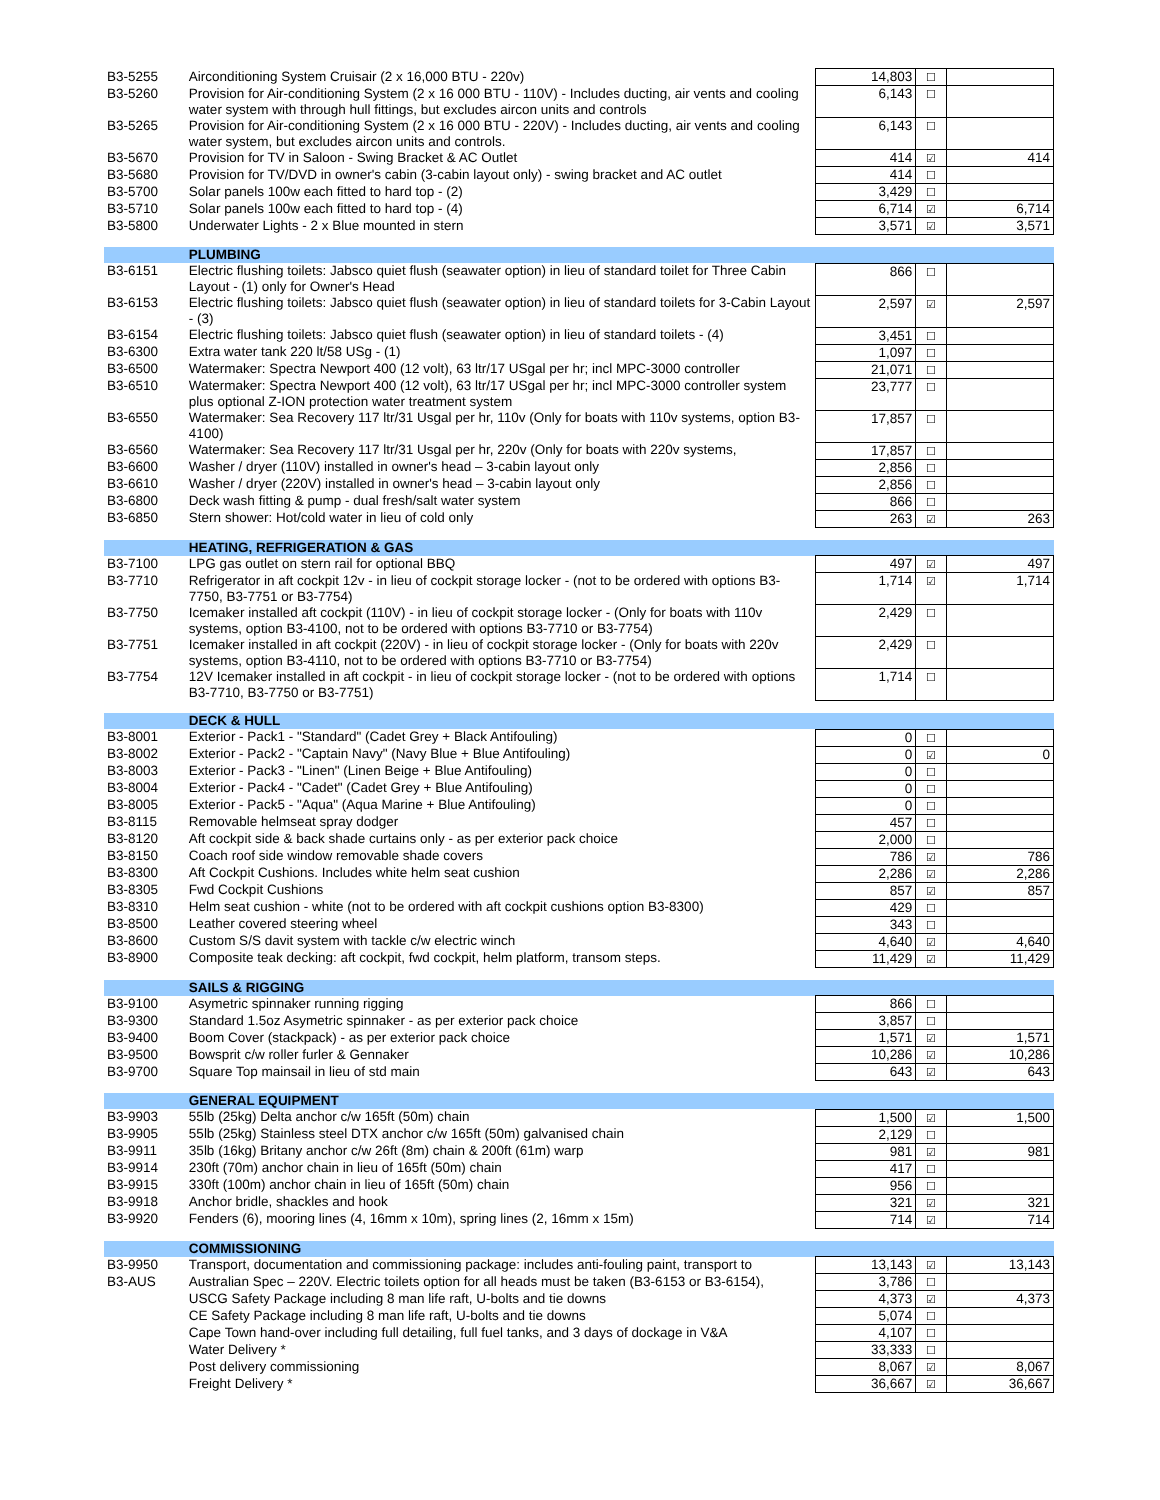| B3-5255 | Airconditioning System Cruisair (2 x 16,000 BTU - 220v) | 14,803 | ☐ | |
| B3-5260 | Provision for Air-conditioning System (2 x 16 000 BTU - 110V) - Includes ducting, air vents and cooling water system with through hull fittings, but excludes aircon units and controls | 6,143 | ☐ | |
| B3-5265 | Provision for Air-conditioning System (2 x 16 000 BTU - 220V) - Includes ducting, air vents and cooling water system, but excludes aircon units and controls. | 6,143 | ☐ | |
| B3-5670 | Provision for TV in Saloon - Swing Bracket & AC Outlet | 414 | ☑ | 414 |
| B3-5680 | Provision for TV/DVD in owner's cabin (3-cabin layout only) - swing bracket and AC outlet | 414 | ☐ | |
| B3-5700 | Solar panels 100w each fitted to hard top - (2) | 3,429 | ☐ | |
| B3-5710 | Solar panels 100w each fitted to hard top - (4) | 6,714 | ☑ | 6,714 |
| B3-5800 | Underwater Lights - 2 x Blue mounted in stern | 3,571 | ☑ | 3,571 |
| | PLUMBING | | | |
| B3-6151 | Electric flushing toilets: Jabsco quiet flush (seawater option) in lieu of standard toilet for Three Cabin Layout - (1) only for Owner's Head | 866 | ☐ | |
| B3-6153 | Electric flushing toilets: Jabsco quiet flush (seawater option) in lieu of standard toilets for 3-Cabin Layout - (3) | 2,597 | ☑ | 2,597 |
| B3-6154 | Electric flushing toilets: Jabsco quiet flush (seawater option) in lieu of standard toilets - (4) | 3,451 | ☐ | |
| B3-6300 | Extra water tank 220 lt/58 USg - (1) | 1,097 | ☐ | |
| B3-6500 | Watermaker: Spectra Newport 400 (12 volt), 63 ltr/17 USgal per hr; incl MPC-3000 controller | 21,071 | ☐ | |
| B3-6510 | Watermaker: Spectra Newport 400 (12 volt), 63 ltr/17 USgal per hr; incl MPC-3000 controller system plus optional Z-ION protection water treatment system | 23,777 | ☐ | |
| B3-6550 | Watermaker: Sea Recovery 117 ltr/31 Usgal per hr, 110v (Only for boats with 110v systems, option B3-4100) | 17,857 | ☐ | |
| B3-6560 | Watermaker: Sea Recovery 117 ltr/31 Usgal per hr, 220v (Only for boats with 220v systems, | 17,857 | ☐ | |
| B3-6600 | Washer / dryer (110V) installed in owner's head – 3-cabin layout only | 2,856 | ☐ | |
| B3-6610 | Washer / dryer (220V) installed in owner's head – 3-cabin layout only | 2,856 | ☐ | |
| B3-6800 | Deck wash fitting & pump - dual fresh/salt water system | 866 | ☐ | |
| B3-6850 | Stern shower: Hot/cold water in lieu of cold only | 263 | ☑ | 263 |
| | HEATING, REFRIGERATION & GAS | | | |
| B3-7100 | LPG gas outlet on stern rail for optional BBQ | 497 | ☑ | 497 |
| B3-7710 | Refrigerator in aft cockpit 12v - in lieu of cockpit storage locker - (not to be ordered with options B3-7750, B3-7751 or B3-7754) | 1,714 | ☑ | 1,714 |
| B3-7750 | Icemaker installed aft cockpit (110V) - in lieu of cockpit storage locker - (Only for boats with 110v systems, option B3-4100, not to be ordered with options B3-7710 or B3-7754) | 2,429 | ☐ | |
| B3-7751 | Icemaker installed in aft cockpit (220V) - in lieu of cockpit storage locker - (Only for boats with 220v systems, option B3-4110, not to be ordered with options B3-7710 or B3-7754) | 2,429 | ☐ | |
| B3-7754 | 12V Icemaker installed in aft cockpit - in lieu of cockpit storage locker - (not to be ordered with options B3-7710, B3-7750 or B3-7751) | 1,714 | ☐ | |
| | DECK & HULL | | | |
| B3-8001 | Exterior - Pack1 - "Standard" (Cadet Grey + Black Antifouling) | 0 | ☐ | |
| B3-8002 | Exterior - Pack2 - "Captain Navy" (Navy Blue + Blue Antifouling) | 0 | ☑ | 0 |
| B3-8003 | Exterior - Pack3 - "Linen" (Linen Beige + Blue Antifouling) | 0 | ☐ | |
| B3-8004 | Exterior - Pack4 - "Cadet" (Cadet Grey + Blue Antifouling) | 0 | ☐ | |
| B3-8005 | Exterior - Pack5 - "Aqua" (Aqua Marine + Blue Antifouling) | 0 | ☐ | |
| B3-8115 | Removable helmseat spray dodger | 457 | ☐ | |
| B3-8120 | Aft cockpit side & back shade curtains only - as per exterior pack choice | 2,000 | ☐ | |
| B3-8150 | Coach roof side window removable shade covers | 786 | ☑ | 786 |
| B3-8300 | Aft Cockpit Cushions. Includes white helm seat cushion | 2,286 | ☑ | 2,286 |
| B3-8305 | Fwd Cockpit Cushions | 857 | ☑ | 857 |
| B3-8310 | Helm seat cushion - white (not to be ordered with aft cockpit cushions option B3-8300) | 429 | ☐ | |
| B3-8500 | Leather covered steering wheel | 343 | ☐ | |
| B3-8600 | Custom S/S davit system with tackle c/w electric winch | 4,640 | ☑ | 4,640 |
| B3-8900 | Composite teak decking: aft cockpit, fwd cockpit, helm platform, transom steps. | 11,429 | ☑ | 11,429 |
| | SAILS & RIGGING | | | |
| B3-9100 | Asymetric spinnaker running rigging | 866 | ☐ | |
| B3-9300 | Standard 1.5oz Asymetric spinnaker - as per exterior pack choice | 3,857 | ☐ | |
| B3-9400 | Boom Cover (stackpack) - as per exterior pack choice | 1,571 | ☑ | 1,571 |
| B3-9500 | Bowsprit c/w roller furler & Gennaker | 10,286 | ☑ | 10,286 |
| B3-9700 | Square Top mainsail in lieu of std main | 643 | ☑ | 643 |
| | GENERAL EQUIPMENT | | | |
| B3-9903 | 55lb (25kg) Delta anchor c/w 165ft (50m) chain | 1,500 | ☑ | 1,500 |
| B3-9905 | 55lb (25kg) Stainless steel DTX anchor c/w 165ft (50m) galvanised chain | 2,129 | ☐ | |
| B3-9911 | 35lb (16kg) Britany anchor c/w 26ft (8m) chain & 200ft (61m) warp | 981 | ☑ | 981 |
| B3-9914 | 230ft (70m) anchor chain in lieu of 165ft (50m) chain | 417 | ☐ | |
| B3-9915 | 330ft (100m) anchor chain in lieu of 165ft (50m) chain | 956 | ☐ | |
| B3-9918 | Anchor bridle, shackles and hook | 321 | ☑ | 321 |
| B3-9920 | Fenders (6), mooring lines (4, 16mm x 10m), spring lines (2, 16mm x 15m) | 714 | ☑ | 714 |
| | COMMISSIONING | | | |
| B3-9950 | Transport, documentation and commissioning package: includes anti-fouling paint, transport to | 13,143 | ☑ | 13,143 |
| B3-AUS | Australian Spec – 220V. Electric toilets option for all heads must be taken (B3-6153 or B3-6154), | 3,786 | ☐ | |
| | USCG Safety Package including 8 man life raft, U-bolts and tie downs | 4,373 | ☑ | 4,373 |
| | CE Safety Package including 8 man life raft, U-bolts and tie downs | 5,074 | ☐ | |
| | Cape Town hand-over including full detailing, full fuel tanks, and 3 days of dockage in V&A | 4,107 | ☐ | |
| | Water Delivery * | 33,333 | ☐ | |
| | Post delivery commissioning | 8,067 | ☑ | 8,067 |
| | Freight Delivery * | 36,667 | ☑ | 36,667 |